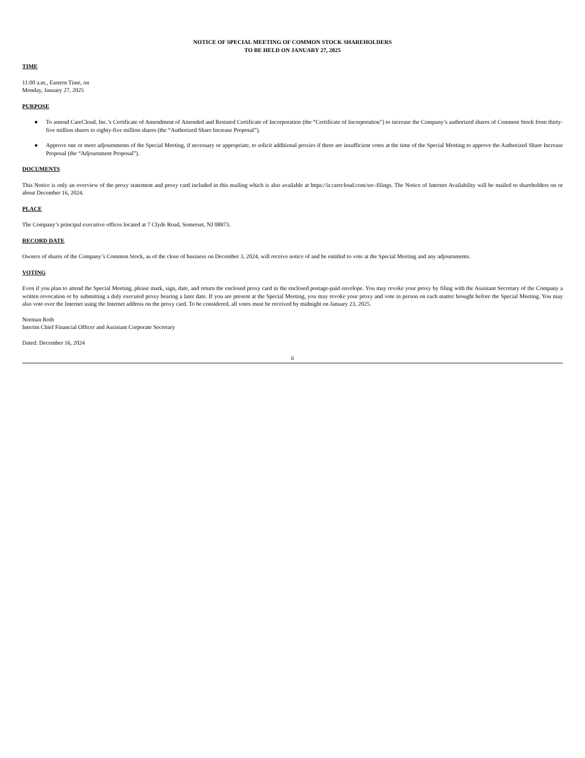NOTICE OF SPECIAL MEETING OF COMMON STOCK SHAREHOLDERS
TO BE HELD ON JANUARY 27, 2025
TIME
11:00 a.m., Eastern Time, on
Monday, January 27, 2025
PURPOSE
● To amend CareCloud, Inc.’s Certificate of Amendment of Amended and Restated Certificate of Incorporation (the “Certificate of Incorporation”) to increase the Company’s authorized shares of Common Stock from thirty-five million shares to eighty-five million shares (the “Authorized Share Increase Proposal”).
● Approve one or more adjournments of the Special Meeting, if necessary or appropriate, to solicit additional proxies if there are insufficient votes at the time of the Special Meeting to approve the Authorized Share Increase Proposal (the “Adjournment Proposal”).
DOCUMENTS
This Notice is only an overview of the proxy statement and proxy card included in this mailing which is also available at https://ir.carecloud.com/sec-filings. The Notice of Internet Availability will be mailed to shareholders on or about December 16, 2024.
PLACE
The Company’s principal executive offices located at 7 Clyde Road, Somerset, NJ 08873.
RECORD DATE
Owners of shares of the Company’s Common Stock, as of the close of business on December 3, 2024, will receive notice of and be entitled to vote at the Special Meeting and any adjournments.
VOTING
Even if you plan to attend the Special Meeting, please mark, sign, date, and return the enclosed proxy card in the enclosed postage-paid envelope. You may revoke your proxy by filing with the Assistant Secretary of the Company a written revocation or by submitting a duly executed proxy bearing a later date. If you are present at the Special Meeting, you may revoke your proxy and vote in person on each matter brought before the Special Meeting. You may also vote over the Internet using the Internet address on the proxy card. To be considered, all votes must be received by midnight on January 23, 2025.
Norman Roth
Interim Chief Financial Officer and Assistant Corporate Secretary
Dated: December 16, 2024
ii